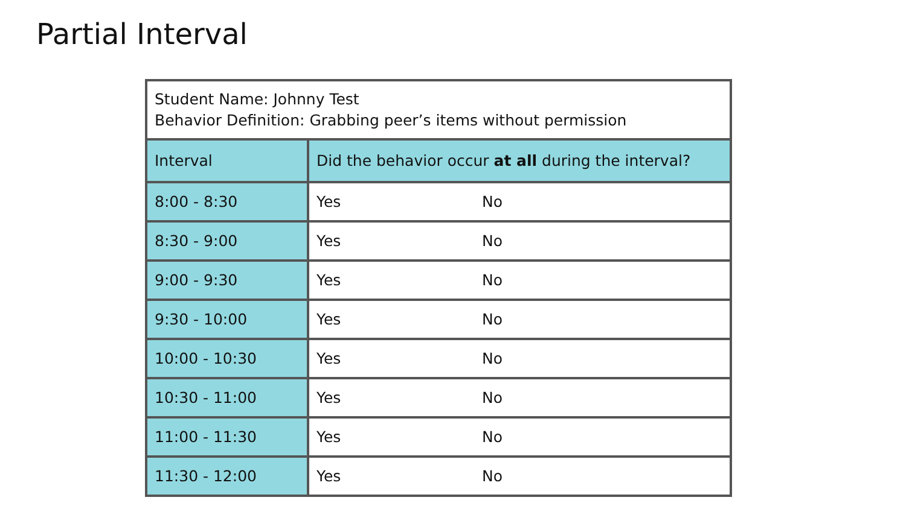Partial Interval
| Student Name: Johnny Test Behavior Definition: Grabbing peer’s items without permission | | |
| Interval | Did the behavior occur at all during the interval? | |
| 8:00 - 8:30 | Yes | No |
| 8:30 - 9:00 | Yes | No |
| 9:00 - 9:30 | Yes | No |
| 9:30 - 10:00 | Yes | No |
| 10:00 - 10:30 | Yes | No |
| 10:30 - 11:00 | Yes | No |
| 11:00 - 11:30 | Yes | No |
| 11:30 - 12:00 | Yes | No |